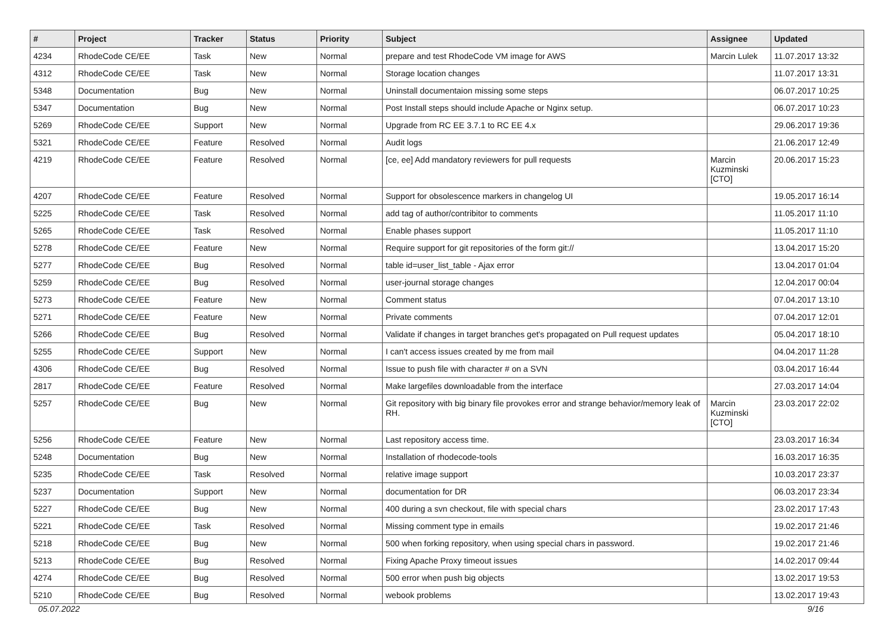| # | Project | Tracker | Status | Priority | Subject | Assignee | Updated |
| --- | --- | --- | --- | --- | --- | --- | --- |
| 4234 | RhodeCode CE/EE | Task | New | Normal | prepare and test RhodeCode VM image for AWS | Marcin Lulek | 11.07.2017 13:32 |
| 4312 | RhodeCode CE/EE | Task | New | Normal | Storage location changes | | 11.07.2017 13:31 |
| 5348 | Documentation | Bug | New | Normal | Uninstall documentaion missing some steps | | 06.07.2017 10:25 |
| 5347 | Documentation | Bug | New | Normal | Post Install steps should include Apache or Nginx setup. | | 06.07.2017 10:23 |
| 5269 | RhodeCode CE/EE | Support | New | Normal | Upgrade from RC EE 3.7.1 to RC EE 4.x | | 29.06.2017 19:36 |
| 5321 | RhodeCode CE/EE | Feature | Resolved | Normal | Audit logs | | 21.06.2017 12:49 |
| 4219 | RhodeCode CE/EE | Feature | Resolved | Normal | [ce, ee] Add mandatory reviewers for pull requests | Marcin Kuzminski [CTO] | 20.06.2017 15:23 |
| 4207 | RhodeCode CE/EE | Feature | Resolved | Normal | Support for obsolescence markers in changelog UI | | 19.05.2017 16:14 |
| 5225 | RhodeCode CE/EE | Task | Resolved | Normal | add tag of author/contribitor to comments | | 11.05.2017 11:10 |
| 5265 | RhodeCode CE/EE | Task | Resolved | Normal | Enable phases support | | 11.05.2017 11:10 |
| 5278 | RhodeCode CE/EE | Feature | New | Normal | Require support for git repositories of the form git:// | | 13.04.2017 15:20 |
| 5277 | RhodeCode CE/EE | Bug | Resolved | Normal | table id=user_list_table - Ajax error | | 13.04.2017 01:04 |
| 5259 | RhodeCode CE/EE | Bug | Resolved | Normal | user-journal storage changes | | 12.04.2017 00:04 |
| 5273 | RhodeCode CE/EE | Feature | New | Normal | Comment status | | 07.04.2017 13:10 |
| 5271 | RhodeCode CE/EE | Feature | New | Normal | Private comments | | 07.04.2017 12:01 |
| 5266 | RhodeCode CE/EE | Bug | Resolved | Normal | Validate if changes in target branches get's propagated on Pull request updates | | 05.04.2017 18:10 |
| 5255 | RhodeCode CE/EE | Support | New | Normal | I can't access issues created by me from mail | | 04.04.2017 11:28 |
| 4306 | RhodeCode CE/EE | Bug | Resolved | Normal | Issue to push file with character # on a SVN | | 03.04.2017 16:44 |
| 2817 | RhodeCode CE/EE | Feature | Resolved | Normal | Make largefiles downloadable from the interface | | 27.03.2017 14:04 |
| 5257 | RhodeCode CE/EE | Bug | New | Normal | Git repository with big binary file provokes error and strange behavior/memory leak of RH. | Marcin Kuzminski [CTO] | 23.03.2017 22:02 |
| 5256 | RhodeCode CE/EE | Feature | New | Normal | Last repository access time. | | 23.03.2017 16:34 |
| 5248 | Documentation | Bug | New | Normal | Installation of rhodecode-tools | | 16.03.2017 16:35 |
| 5235 | RhodeCode CE/EE | Task | Resolved | Normal | relative image support | | 10.03.2017 23:37 |
| 5237 | Documentation | Support | New | Normal | documentation for DR | | 06.03.2017 23:34 |
| 5227 | RhodeCode CE/EE | Bug | New | Normal | 400 during a svn checkout, file with special chars | | 23.02.2017 17:43 |
| 5221 | RhodeCode CE/EE | Task | Resolved | Normal | Missing comment type in emails | | 19.02.2017 21:46 |
| 5218 | RhodeCode CE/EE | Bug | New | Normal | 500 when forking repository, when using special chars in password. | | 19.02.2017 21:46 |
| 5213 | RhodeCode CE/EE | Bug | Resolved | Normal | Fixing Apache Proxy timeout issues | | 14.02.2017 09:44 |
| 4274 | RhodeCode CE/EE | Bug | Resolved | Normal | 500 error when push big objects | | 13.02.2017 19:53 |
| 5210 | RhodeCode CE/EE | Bug | Resolved | Normal | webook problems | | 13.02.2017 19:43 |
05.07.2022 9/16